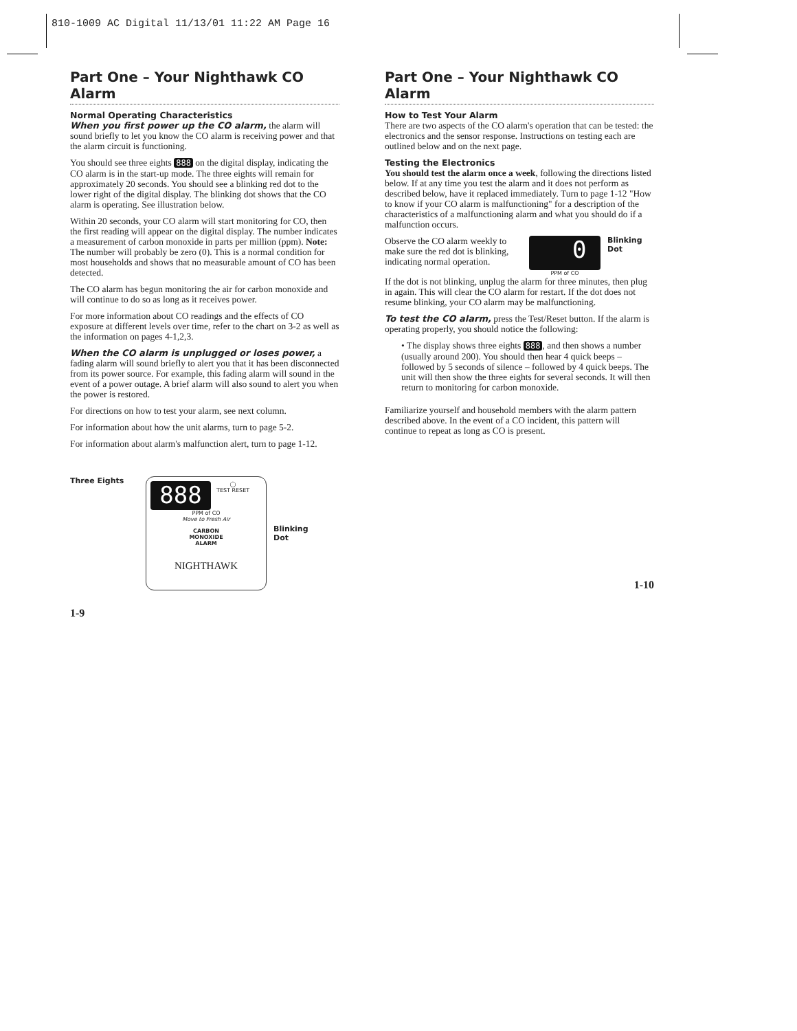810-1009 AC Digital 11/13/01 11:22 AM Page 16
Part One – Your Nighthawk CO Alarm
Normal Operating Characteristics
When you first power up the CO alarm, the alarm will sound briefly to let you know the CO alarm is receiving power and that the alarm circuit is functioning.
You should see three eights 888 on the digital display, indicating the CO alarm is in the start-up mode. The three eights will remain for approximately 20 seconds. You should see a blinking red dot to the lower right of the digital display. The blinking dot shows that the CO alarm is operating. See illustration below.
Within 20 seconds, your CO alarm will start monitoring for CO, then the first reading will appear on the digital display. The number indicates a measurement of carbon monoxide in parts per million (ppm). Note: The number will probably be zero (0). This is a normal condition for most households and shows that no measurable amount of CO has been detected.
The CO alarm has begun monitoring the air for carbon monoxide and will continue to do so as long as it receives power.
For more information about CO readings and the effects of CO exposure at different levels over time, refer to the chart on 3-2 as well as the information on pages 4-1,2,3.
When the CO alarm is unplugged or loses power, a fading alarm will sound briefly to alert you that it has been disconnected from its power source. For example, this fading alarm will sound in the event of a power outage. A brief alarm will also sound to alert you when the power is restored.
For directions on how to test your alarm, see next column.
For information about how the unit alarms, turn to page 5-2.
For information about alarm's malfunction alert, turn to page 1-12.
Three Eights
888
◯
TEST RESET
PPM of CO
Move to Fresh Air
CARBON
MONOXIDE
ALARM
NIGHTHAWK
Blinking
Dot
1-9
Part One – Your Nighthawk CO Alarm
How to Test Your Alarm
There are two aspects of the CO alarm's operation that can be tested: the electronics and the sensor response. Instructions on testing each are outlined below and on the next page.
Testing the Electronics
You should test the alarm once a week, following the directions listed below. If at any time you test the alarm and it does not perform as described below, have it replaced immediately. Turn to page 1-12 "How to know if your CO alarm is malfunctioning" for a description of the characteristics of a malfunctioning alarm and what you should do if a malfunction occurs.
Observe the CO alarm weekly to make sure the red dot is blinking, indicating normal operation.
0
PPM of CO
Blinking
Dot
If the dot is not blinking, unplug the alarm for three minutes, then plug in again. This will clear the CO alarm for restart. If the dot does not resume blinking, your CO alarm may be malfunctioning.
To test the CO alarm, press the Test/Reset button. If the alarm is operating properly, you should notice the following:
• The display shows three eights 888, and then shows a number (usually around 200). You should then hear 4 quick beeps – followed by 5 seconds of silence – followed by 4 quick beeps. The unit will then show the three eights for several seconds. It will then return to monitoring for carbon monoxide.
Familiarize yourself and household members with the alarm pattern described above. In the event of a CO incident, this pattern will continue to repeat as long as CO is present.
1-10